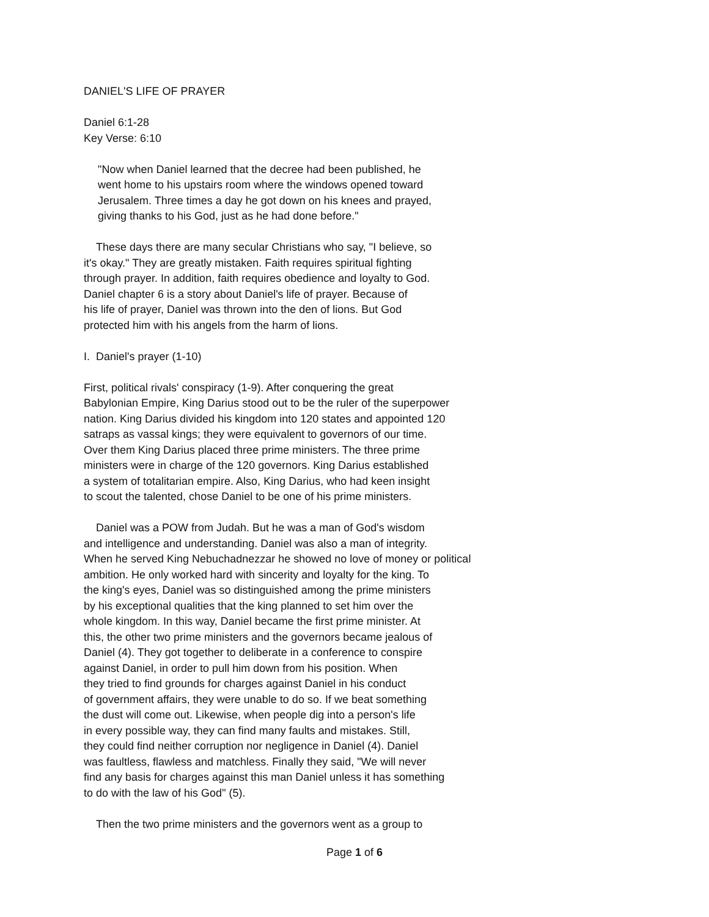DANIEL'S LIFE OF PRAYER
Daniel 6:1-28 Key Verse: 6:10
"Now when Daniel learned that the decree had been published, he went home to his upstairs room where the windows opened toward Jerusalem. Three times a day he got down on his knees and prayed, giving thanks to his God, just as he had done before."
These days there are many secular Christians who say, "I believe, so it's okay." They are greatly mistaken. Faith requires spiritual fighting through prayer. In addition, faith requires obedience and loyalty to God. Daniel chapter 6 is a story about Daniel's life of prayer. Because of his life of prayer, Daniel was thrown into the den of lions. But God protected him with his angels from the harm of lions.
I. Daniel's prayer (1-10)
First, political rivals' conspiracy (1-9). After conquering the great Babylonian Empire, King Darius stood out to be the ruler of the superpower nation. King Darius divided his kingdom into 120 states and appointed 120 satraps as vassal kings; they were equivalent to governors of our time. Over them King Darius placed three prime ministers. The three prime ministers were in charge of the 120 governors. King Darius established a system of totalitarian empire. Also, King Darius, who had keen insight to scout the talented, chose Daniel to be one of his prime ministers.
Daniel was a POW from Judah. But he was a man of God's wisdom and intelligence and understanding. Daniel was also a man of integrity. When he served King Nebuchadnezzar he showed no love of money or political ambition. He only worked hard with sincerity and loyalty for the king. To the king's eyes, Daniel was so distinguished among the prime ministers by his exceptional qualities that the king planned to set him over the whole kingdom. In this way, Daniel became the first prime minister. At this, the other two prime ministers and the governors became jealous of Daniel (4). They got together to deliberate in a conference to conspire against Daniel, in order to pull him down from his position. When they tried to find grounds for charges against Daniel in his conduct of government affairs, they were unable to do so. If we beat something the dust will come out. Likewise, when people dig into a person's life in every possible way, they can find many faults and mistakes. Still, they could find neither corruption nor negligence in Daniel (4). Daniel was faultless, flawless and matchless. Finally they said, "We will never find any basis for charges against this man Daniel unless it has something to do with the law of his God" (5).
Then the two prime ministers and the governors went as a group to
Page 1 of 6